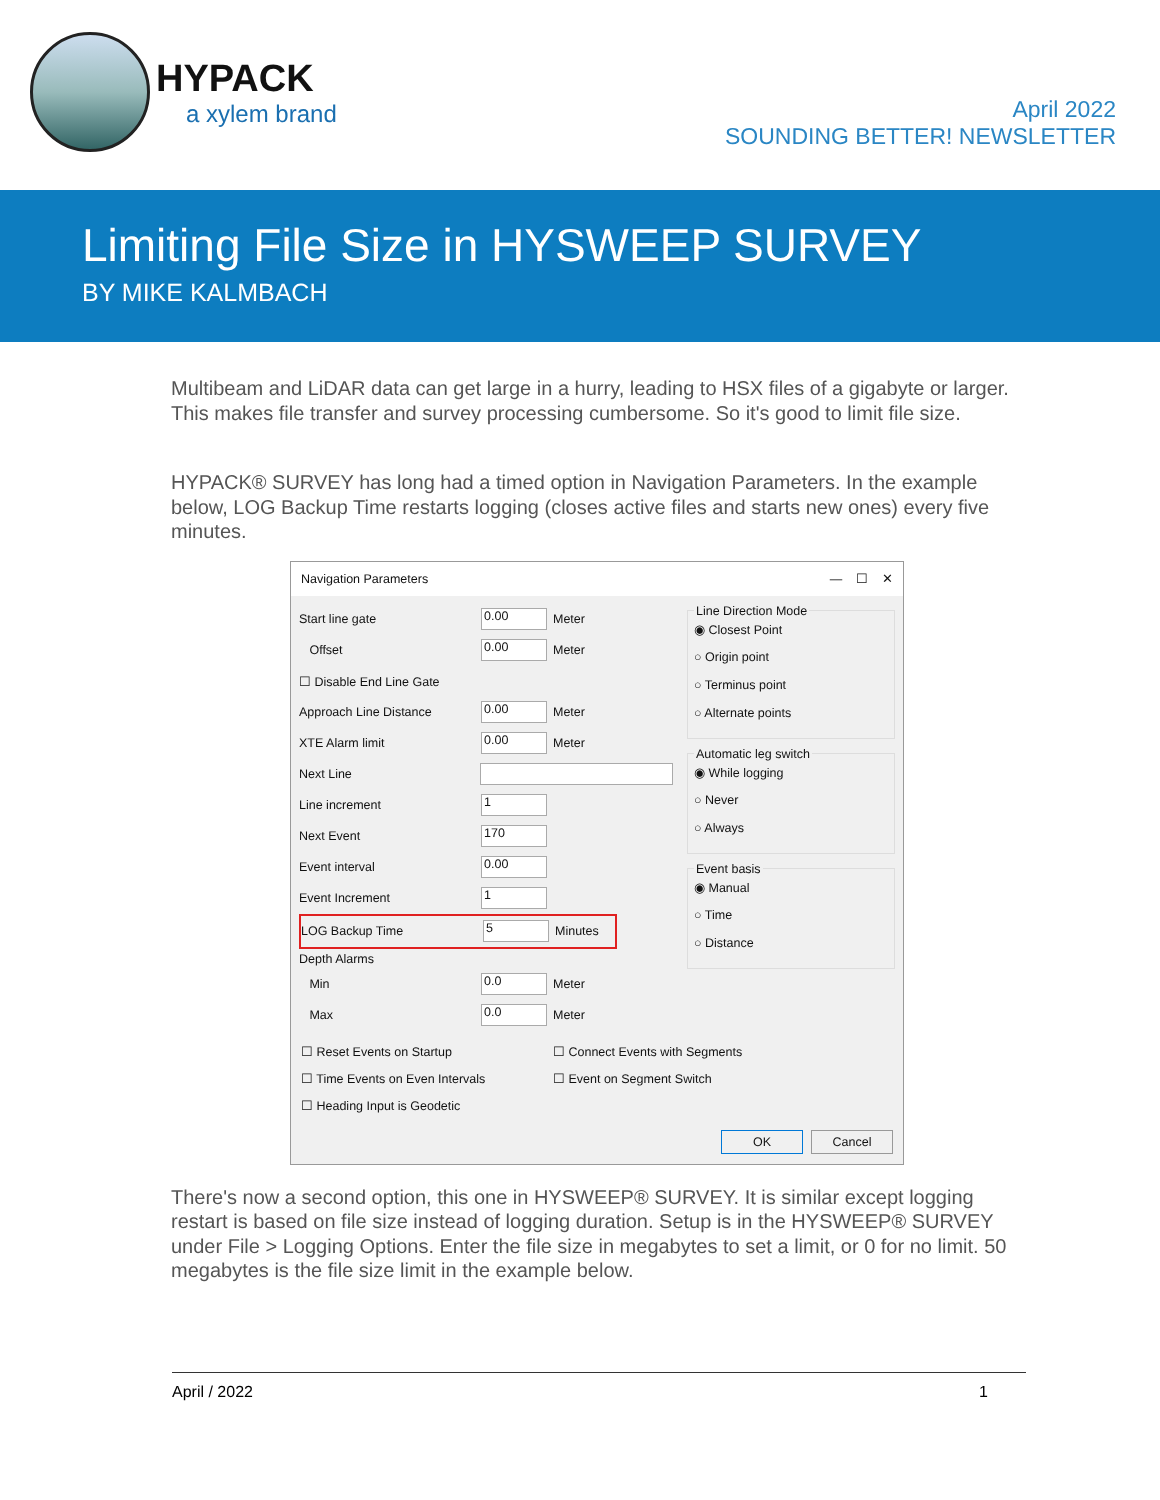HYPACK
a xylem brand
April 2022
SOUNDING BETTER! NEWSLETTER
Limiting File Size in HYSWEEP SURVEY
BY MIKE KALMBACH
Multibeam and LiDAR data can get large in a hurry, leading to HSX files of a gigabyte or larger. This makes file transfer and survey processing cumbersome. So it's good to limit file size.
HYPACK® SURVEY has long had a timed option in Navigation Parameters. In the example below, LOG Backup Time restarts logging (closes active files and starts new ones) every five minutes.
Navigation Parameters — ☐ ✕
Start line gate 0.00 Meter
Offset 0.00 Meter
☐ Disable End Line Gate
Approach Line Distance 0.00 Meter
XTE Alarm limit 0.00 Meter
Next Line
Line increment 1
Next Event 170
Event interval 0.00
Event Increment 1
LOG Backup Time 5 Minutes
Depth Alarms
Min 0.0 Meter
Max 0.0 Meter
Line Direction Mode
◉ Closest Point
○ Origin point
○ Terminus point
○ Alternate points
Automatic leg switch
◉ While logging
○ Never
○ Always
Event basis
◉ Manual
○ Time
○ Distance
☐ Reset Events on Startup
☐ Time Events on Even Intervals
☐ Heading Input is Geodetic
☐ Connect Events with Segments
☐ Event on Segment Switch
OK Cancel
There's now a second option, this one in HYSWEEP® SURVEY. It is similar except logging restart is based on file size instead of logging duration. Setup is in the HYSWEEP® SURVEY under File > Logging Options. Enter the file size in megabytes to set a limit, or 0 for no limit. 50 megabytes is the file size limit in the example below.
April / 2022 1